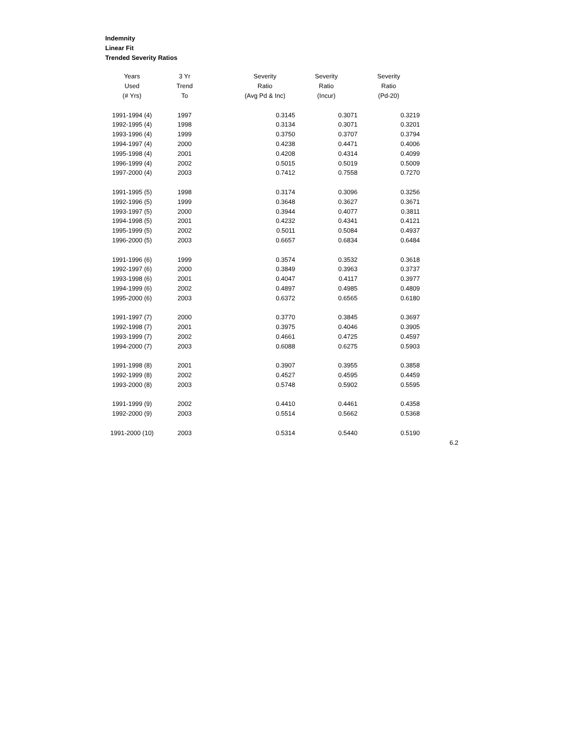Indemnity
Linear Fit
Trended Severity Ratios
| Years | 3 Yr | Severity | Severity | Severity |
| --- | --- | --- | --- | --- |
| Used | Trend | Ratio | Ratio | Ratio |
| (# Yrs) | To | (Avg Pd & Inc) | (Incur) | (Pd-20) |
| 1991-1994 (4) | 1997 | 0.3145 | 0.3071 | 0.3219 |
| 1992-1995 (4) | 1998 | 0.3134 | 0.3071 | 0.3201 |
| 1993-1996 (4) | 1999 | 0.3750 | 0.3707 | 0.3794 |
| 1994-1997 (4) | 2000 | 0.4238 | 0.4471 | 0.4006 |
| 1995-1998 (4) | 2001 | 0.4208 | 0.4314 | 0.4099 |
| 1996-1999 (4) | 2002 | 0.5015 | 0.5019 | 0.5009 |
| 1997-2000 (4) | 2003 | 0.7412 | 0.7558 | 0.7270 |
| 1991-1995 (5) | 1998 | 0.3174 | 0.3096 | 0.3256 |
| 1992-1996 (5) | 1999 | 0.3648 | 0.3627 | 0.3671 |
| 1993-1997 (5) | 2000 | 0.3944 | 0.4077 | 0.3811 |
| 1994-1998 (5) | 2001 | 0.4232 | 0.4341 | 0.4121 |
| 1995-1999 (5) | 2002 | 0.5011 | 0.5084 | 0.4937 |
| 1996-2000 (5) | 2003 | 0.6657 | 0.6834 | 0.6484 |
| 1991-1996 (6) | 1999 | 0.3574 | 0.3532 | 0.3618 |
| 1992-1997 (6) | 2000 | 0.3849 | 0.3963 | 0.3737 |
| 1993-1998 (6) | 2001 | 0.4047 | 0.4117 | 0.3977 |
| 1994-1999 (6) | 2002 | 0.4897 | 0.4985 | 0.4809 |
| 1995-2000 (6) | 2003 | 0.6372 | 0.6565 | 0.6180 |
| 1991-1997 (7) | 2000 | 0.3770 | 0.3845 | 0.3697 |
| 1992-1998 (7) | 2001 | 0.3975 | 0.4046 | 0.3905 |
| 1993-1999 (7) | 2002 | 0.4661 | 0.4725 | 0.4597 |
| 1994-2000 (7) | 2003 | 0.6088 | 0.6275 | 0.5903 |
| 1991-1998 (8) | 2001 | 0.3907 | 0.3955 | 0.3858 |
| 1992-1999 (8) | 2002 | 0.4527 | 0.4595 | 0.4459 |
| 1993-2000 (8) | 2003 | 0.5748 | 0.5902 | 0.5595 |
| 1991-1999 (9) | 2002 | 0.4410 | 0.4461 | 0.4358 |
| 1992-2000 (9) | 2003 | 0.5514 | 0.5662 | 0.5368 |
| 1991-2000 (10) | 2003 | 0.5314 | 0.5440 | 0.5190 |
6.2